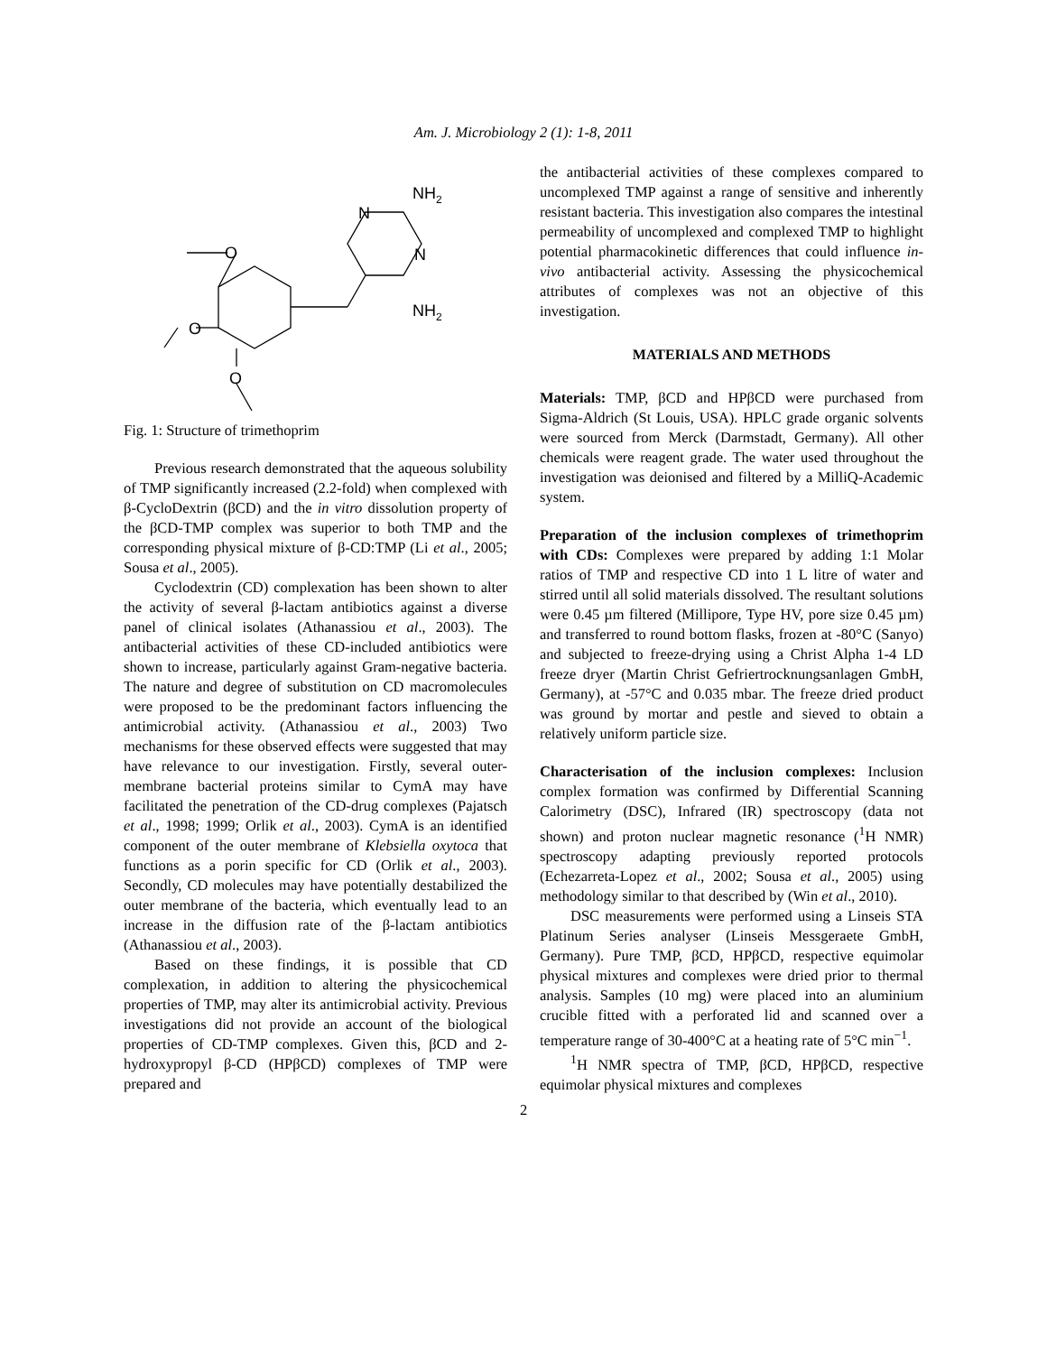Am. J. Microbiology 2 (1): 1-8, 2011
NH2
NH2
N
N
O
O
O
Fig. 1: Structure of trimethoprim
Previous research demonstrated that the aqueous solubility of TMP significantly increased (2.2-fold) when complexed with β-CycloDextrin (βCD) and the in vitro dissolution property of the βCD-TMP complex was superior to both TMP and the corresponding physical mixture of β-CD:TMP (Li et al., 2005; Sousa et al., 2005).
Cyclodextrin (CD) complexation has been shown to alter the activity of several β-lactam antibiotics against a diverse panel of clinical isolates (Athanassiou et al., 2003). The antibacterial activities of these CD-included antibiotics were shown to increase, particularly against Gram-negative bacteria. The nature and degree of substitution on CD macromolecules were proposed to be the predominant factors influencing the antimicrobial activity. (Athanassiou et al., 2003) Two mechanisms for these observed effects were suggested that may have relevance to our investigation. Firstly, several outer-membrane bacterial proteins similar to CymA may have facilitated the penetration of the CD-drug complexes (Pajatsch et al., 1998; 1999; Orlik et al., 2003). CymA is an identified component of the outer membrane of Klebsiella oxytoca that functions as a porin specific for CD (Orlik et al., 2003). Secondly, CD molecules may have potentially destabilized the outer membrane of the bacteria, which eventually lead to an increase in the diffusion rate of the β-lactam antibiotics (Athanassiou et al., 2003).
Based on these findings, it is possible that CD complexation, in addition to altering the physicochemical properties of TMP, may alter its antimicrobial activity. Previous investigations did not provide an account of the biological properties of CD-TMP complexes. Given this, βCD and 2-hydroxypropyl β-CD (HPβCD) complexes of TMP were prepared and
the antibacterial activities of these complexes compared to uncomplexed TMP against a range of sensitive and inherently resistant bacteria. This investigation also compares the intestinal permeability of uncomplexed and complexed TMP to highlight potential pharmacokinetic differences that could influence in-vivo antibacterial activity. Assessing the physicochemical attributes of complexes was not an objective of this investigation.
MATERIALS AND METHODS
Materials: TMP, βCD and HPβCD were purchased from Sigma-Aldrich (St Louis, USA). HPLC grade organic solvents were sourced from Merck (Darmstadt, Germany). All other chemicals were reagent grade. The water used throughout the investigation was deionised and filtered by a MilliQ-Academic system.
Preparation of the inclusion complexes of trimethoprim with CDs: Complexes were prepared by adding 1:1 Molar ratios of TMP and respective CD into 1 L litre of water and stirred until all solid materials dissolved. The resultant solutions were 0.45 µm filtered (Millipore, Type HV, pore size 0.45 µm) and transferred to round bottom flasks, frozen at -80°C (Sanyo) and subjected to freeze-drying using a Christ Alpha 1-4 LD freeze dryer (Martin Christ Gefriertrocknungsanlagen GmbH, Germany), at -57°C and 0.035 mbar. The freeze dried product was ground by mortar and pestle and sieved to obtain a relatively uniform particle size.
Characterisation of the inclusion complexes: Inclusion complex formation was confirmed by Differential Scanning Calorimetry (DSC), Infrared (IR) spectroscopy (data not shown) and proton nuclear magnetic resonance (<sup>1</sup>H NMR) spectroscopy adapting previously reported protocols (Echezarreta-Lopez et al., 2002; Sousa et al., 2005) using methodology similar to that described by (Win et al., 2010).
DSC measurements were performed using a Linseis STA Platinum Series analyser (Linseis Messgeraete GmbH, Germany). Pure TMP, βCD, HPβCD, respective equimolar physical mixtures and complexes were dried prior to thermal analysis. Samples (10 mg) were placed into an aluminium crucible fitted with a perforated lid and scanned over a temperature range of 30-400°C at a heating rate of 5°C min<sup>−1</sup>.
<sup>1</sup>H NMR spectra of TMP, βCD, HPβCD, respective equimolar physical mixtures and complexes
2